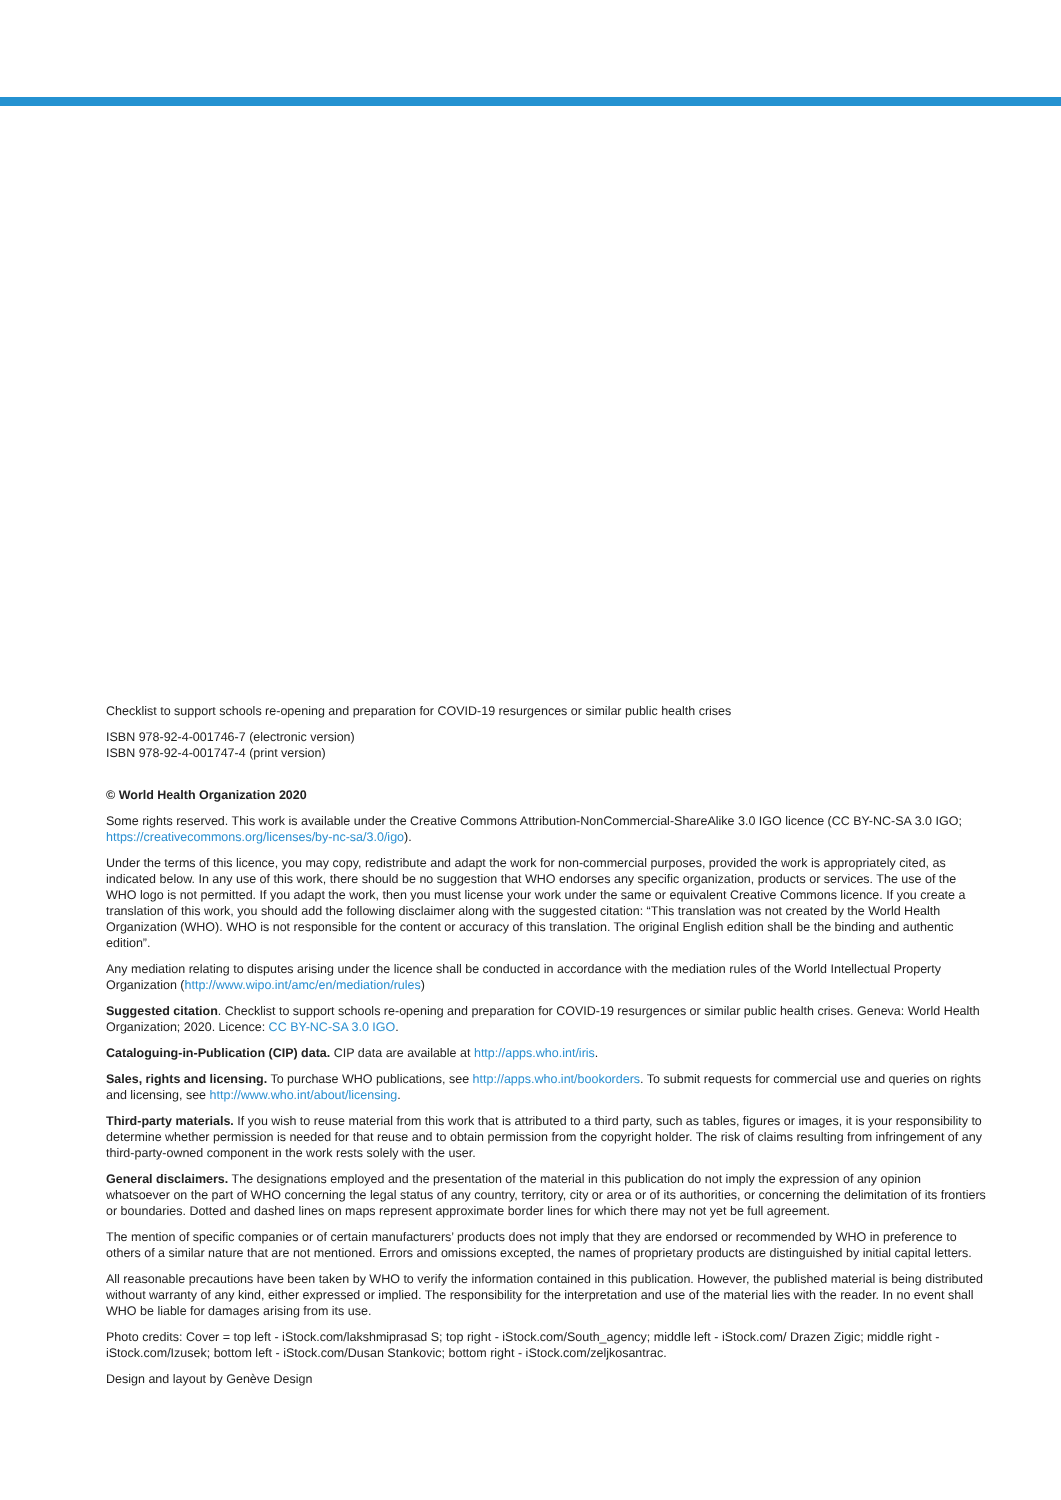Checklist to support schools re-opening and preparation for COVID-19 resurgences or similar public health crises
ISBN 978-92-4-001746-7 (electronic version)
ISBN 978-92-4-001747-4 (print version)
© World Health Organization 2020
Some rights reserved. This work is available under the Creative Commons Attribution-NonCommercial-ShareAlike 3.0 IGO licence (CC BY-NC-SA 3.0 IGO; https://creativecommons.org/licenses/by-nc-sa/3.0/igo).
Under the terms of this licence, you may copy, redistribute and adapt the work for non-commercial purposes, provided the work is appropriately cited, as indicated below. In any use of this work, there should be no suggestion that WHO endorses any specific organization, products or services. The use of the WHO logo is not permitted. If you adapt the work, then you must license your work under the same or equivalent Creative Commons licence. If you create a translation of this work, you should add the following disclaimer along with the suggested citation: “This translation was not created by the World Health Organization (WHO). WHO is not responsible for the content or accuracy of this translation. The original English edition shall be the binding and authentic edition”.
Any mediation relating to disputes arising under the licence shall be conducted in accordance with the mediation rules of the World Intellectual Property Organization (http://www.wipo.int/amc/en/mediation/rules)
Suggested citation. Checklist to support schools re-opening and preparation for COVID-19 resurgences or similar public health crises. Geneva: World Health Organization; 2020. Licence: CC BY-NC-SA 3.0 IGO.
Cataloguing-in-Publication (CIP) data. CIP data are available at http://apps.who.int/iris.
Sales, rights and licensing. To purchase WHO publications, see http://apps.who.int/bookorders. To submit requests for commercial use and queries on rights and licensing, see http://www.who.int/about/licensing.
Third-party materials. If you wish to reuse material from this work that is attributed to a third party, such as tables, figures or images, it is your responsibility to determine whether permission is needed for that reuse and to obtain permission from the copyright holder. The risk of claims resulting from infringement of any third-party-owned component in the work rests solely with the user.
General disclaimers. The designations employed and the presentation of the material in this publication do not imply the expression of any opinion whatsoever on the part of WHO concerning the legal status of any country, territory, city or area or of its authorities, or concerning the delimitation of its frontiers or boundaries. Dotted and dashed lines on maps represent approximate border lines for which there may not yet be full agreement.
The mention of specific companies or of certain manufacturers’ products does not imply that they are endorsed or recommended by WHO in preference to others of a similar nature that are not mentioned. Errors and omissions excepted, the names of proprietary products are distinguished by initial capital letters.
All reasonable precautions have been taken by WHO to verify the information contained in this publication. However, the published material is being distributed without warranty of any kind, either expressed or implied. The responsibility for the interpretation and use of the material lies with the reader. In no event shall WHO be liable for damages arising from its use.
Photo credits: Cover = top left - iStock.com/lakshmiprasad S; top right - iStock.com/South_agency; middle left - iStock.com/ Drazen Zigic; middle right - iStock.com/Izusek; bottom left - iStock.com/Dusan Stankovic; bottom right - iStock.com/zeljkosantrac.
Design and layout by Genève Design